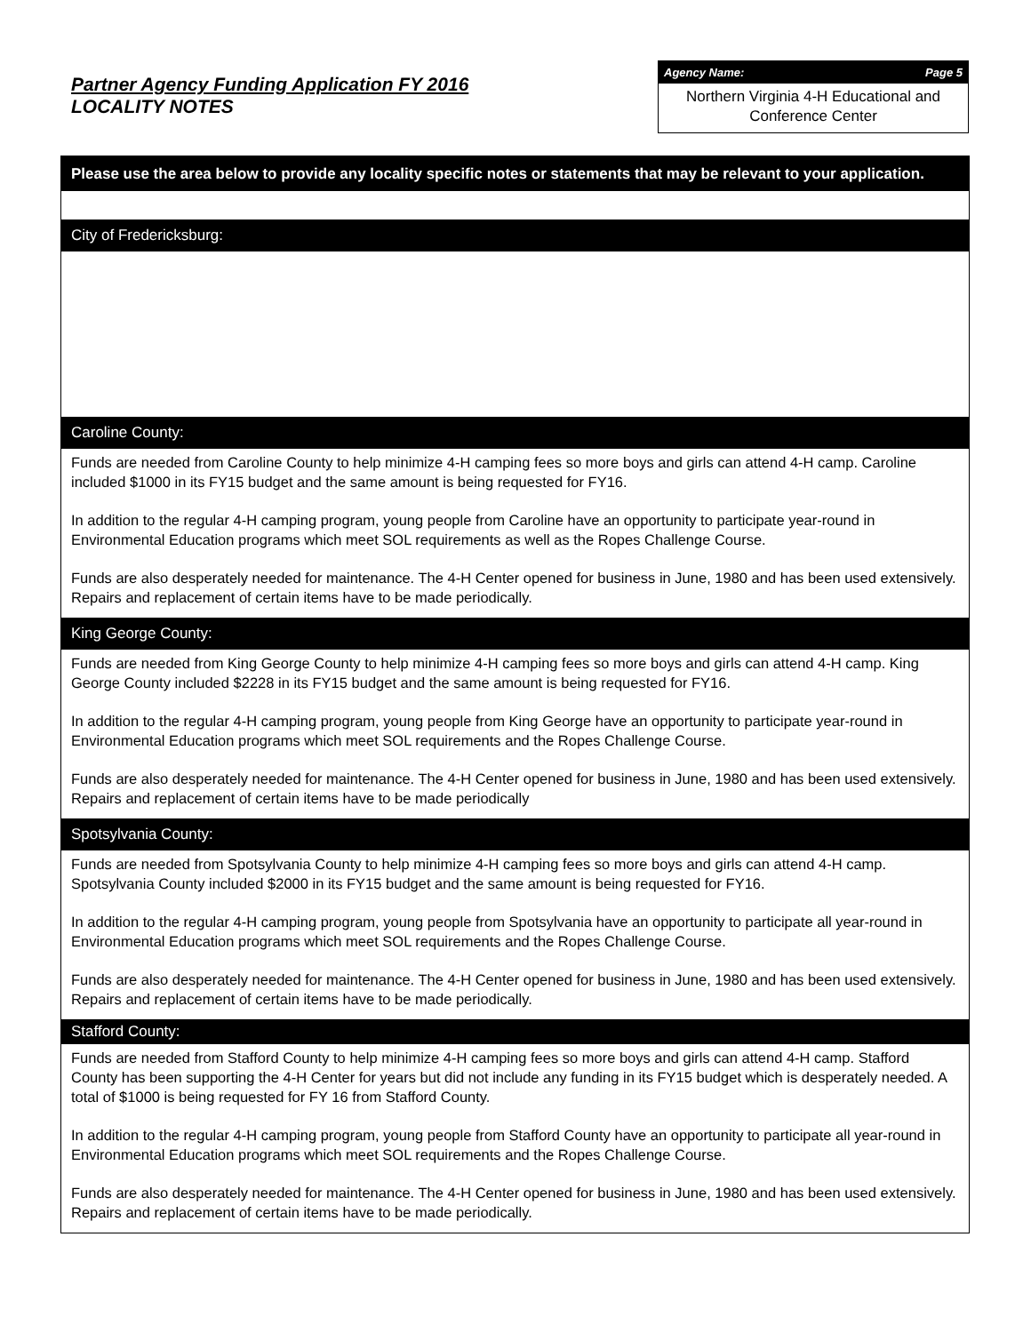Partner Agency Funding Application FY 2016
LOCALITY NOTES
Agency Name: Page 5
Northern Virginia 4-H Educational and Conference Center
Please use the area below to provide any locality specific notes or statements that may be relevant to your application.
City of Fredericksburg:
Caroline County:
Funds are needed from Caroline County to help minimize 4-H camping fees so more boys and girls can attend 4-H camp. Caroline included $1000 in its FY15 budget and the same amount is being requested for FY16.
In addition to the regular 4-H camping program, young people from Caroline have an opportunity to participate year-round in Environmental Education programs which meet SOL requirements as well as the Ropes Challenge Course.
Funds are also desperately needed for maintenance. The 4-H Center opened for business in June, 1980 and has been used extensively. Repairs and replacement of certain items have to be made periodically.
King George County:
Funds are needed from King George County to help minimize 4-H camping fees so more boys and girls can attend 4-H camp. King George County included $2228 in its FY15 budget and the same amount is being requested for FY16.
In addition to the regular 4-H camping program, young people from King George have an opportunity to participate year-round in Environmental Education programs which meet SOL requirements and the Ropes Challenge Course.
Funds are also desperately needed for maintenance. The 4-H Center opened for business in June, 1980 and has been used extensively. Repairs and replacement of certain items have to be made periodically
Spotsylvania County:
Funds are needed from Spotsylvania County to help minimize 4-H camping fees so more boys and girls can attend 4-H camp. Spotsylvania County included $2000 in its FY15 budget and the same amount is being requested for FY16.
In addition to the regular 4-H camping program, young people from Spotsylvania have an opportunity to participate all year-round in Environmental Education programs which meet SOL requirements and the Ropes Challenge Course.
Funds are also desperately needed for maintenance. The 4-H Center opened for business in June, 1980 and has been used extensively. Repairs and replacement of certain items have to be made periodically.
Stafford County:
Funds are needed from Stafford County to help minimize 4-H camping fees so more boys and girls can attend 4-H camp. Stafford County has been supporting the 4-H Center for years but did not include any funding in its FY15 budget which is desperately needed. A total of $1000 is being requested for FY 16 from Stafford County.
In addition to the regular 4-H camping program, young people from Stafford County have an opportunity to participate all year-round in Environmental Education programs which meet SOL requirements and the Ropes Challenge Course.
Funds are also desperately needed for maintenance. The 4-H Center opened for business in June, 1980 and has been used extensively. Repairs and replacement of certain items have to be made periodically.